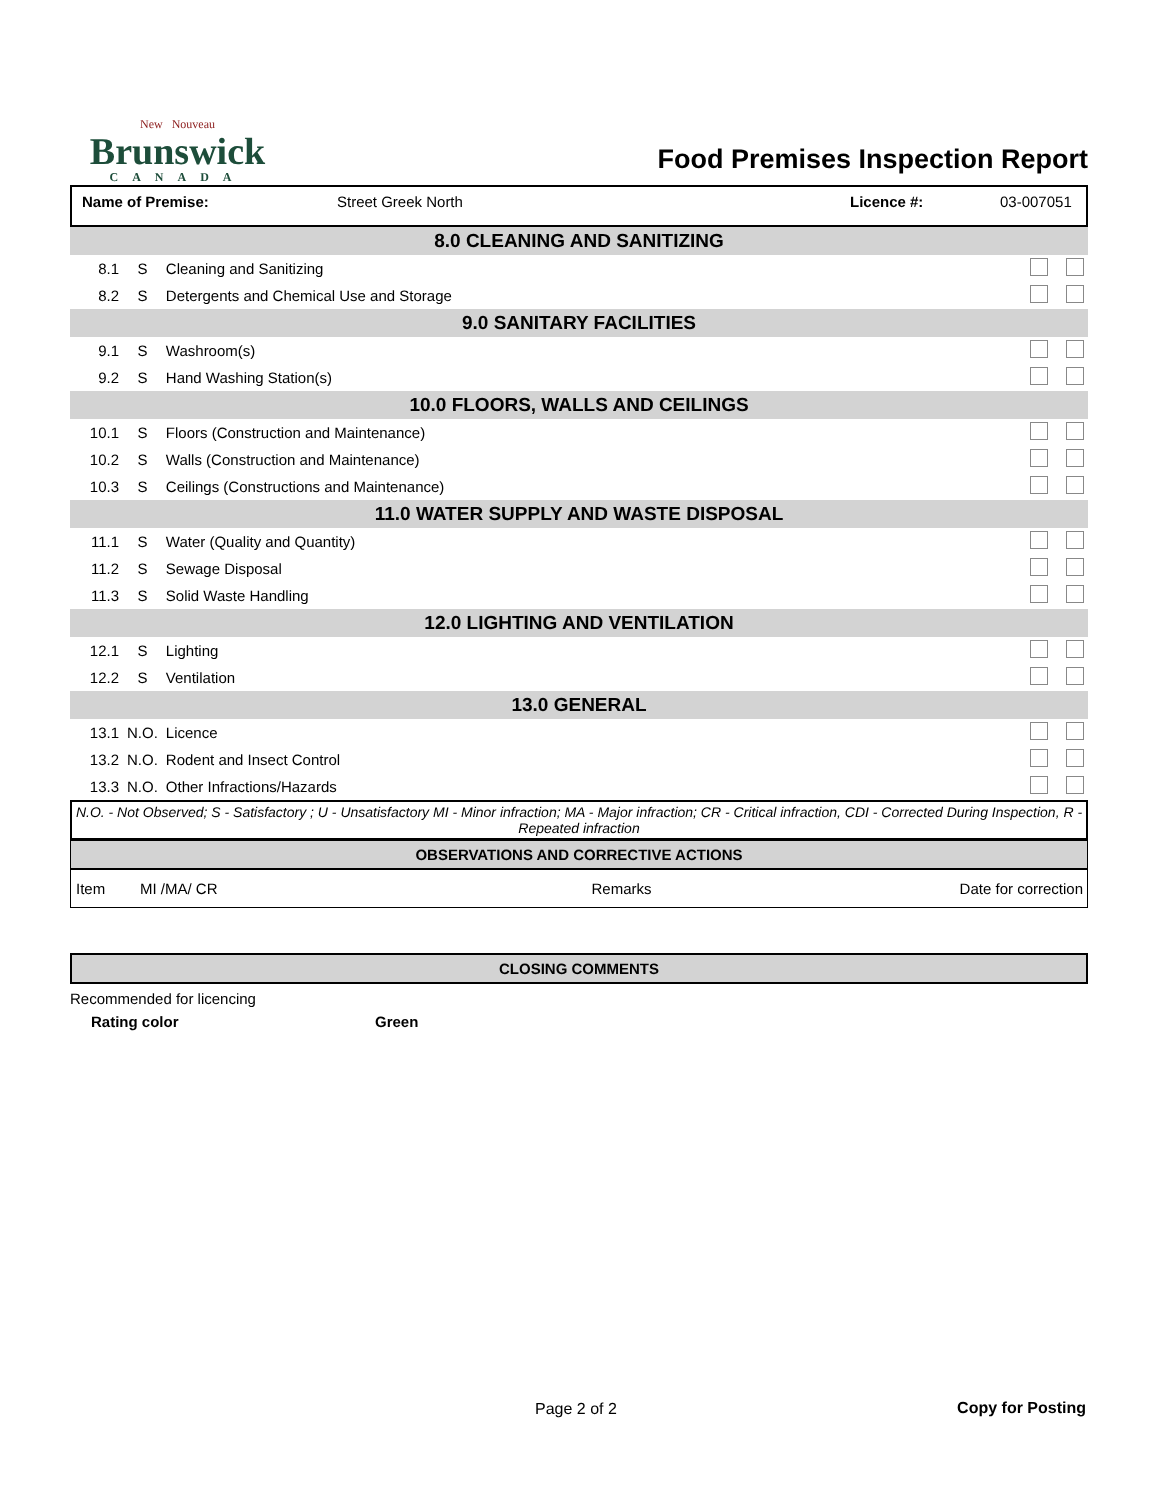New Nouveau
Brunswick
CANADA
Food Premises Inspection Report
Name of Premise: Street Greek North Licence #: 03-007051
| 8.0 CLEANING AND SANITIZING | | | |
| 8.1 | S | Cleaning and Sanitizing | |
| 8.2 | S | Detergents and Chemical Use and Storage | |
| 9.0 SANITARY FACILITIES | | | |
| 9.1 | S | Washroom(s) | |
| 9.2 | S | Hand Washing Station(s) | |
| 10.0 FLOORS, WALLS AND CEILINGS | | | |
| 10.1 | S | Floors (Construction and Maintenance) | |
| 10.2 | S | Walls (Construction and Maintenance) | |
| 10.3 | S | Ceilings (Constructions and Maintenance) | |
| 11.0 WATER SUPPLY AND WASTE DISPOSAL | | | |
| 11.1 | S | Water (Quality and Quantity) | |
| 11.2 | S | Sewage Disposal | |
| 11.3 | S | Solid Waste Handling | |
| 12.0 LIGHTING AND VENTILATION | | | |
| 12.1 | S | Lighting | |
| 12.2 | S | Ventilation | |
| 13.0 GENERAL | | | |
| 13.1 | N.O. | Licence | |
| 13.2 | N.O. | Rodent and Insect Control | |
| 13.3 | N.O. | Other Infractions/Hazards | |
N.O. - Not Observed; S - Satisfactory ; U - Unsatisfactory MI - Minor infraction; MA - Major infraction; CR - Critical infraction, CDI - Corrected During Inspection, R - Repeated infraction
OBSERVATIONS AND CORRECTIVE ACTIONS
| Item | MI /MA/ CR | Remarks | Date for correction |
CLOSING COMMENTS
Recommended for licencing
Rating color Green
Page 2 of 2 Copy for Posting